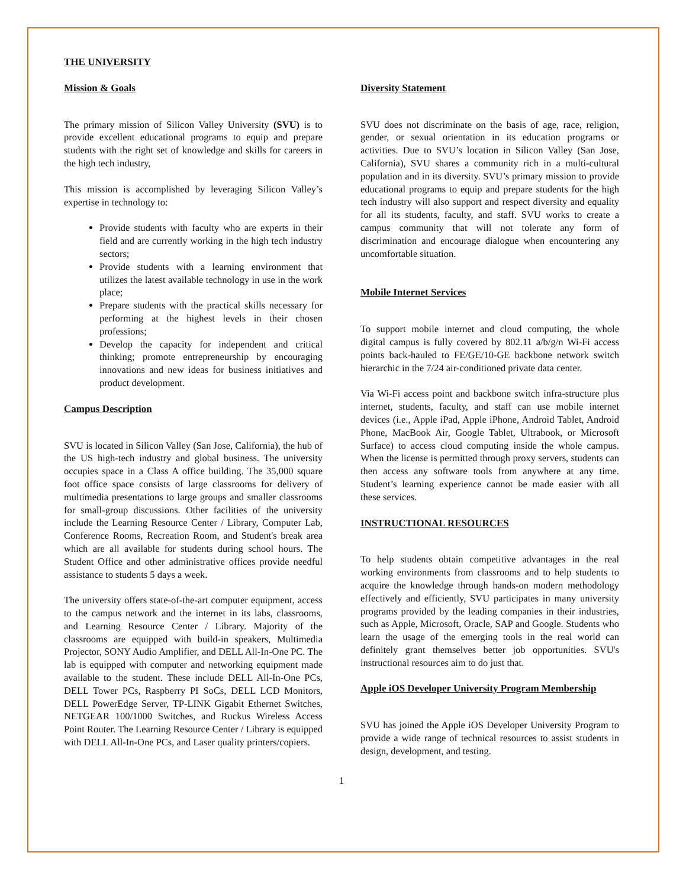THE UNIVERSITY
Mission & Goals
The primary mission of Silicon Valley University (SVU) is to provide excellent educational programs to equip and prepare students with the right set of knowledge and skills for careers in the high tech industry,
This mission is accomplished by leveraging Silicon Valley’s expertise in technology to:
Provide students with faculty who are experts in their field and are currently working in the high tech industry sectors;
Provide students with a learning environment that utilizes the latest available technology in use in the work place;
Prepare students with the practical skills necessary for performing at the highest levels in their chosen professions;
Develop the capacity for independent and critical thinking; promote entrepreneurship by encouraging innovations and new ideas for business initiatives and product development.
Campus Description
SVU is located in Silicon Valley (San Jose, California), the hub of the US high-tech industry and global business. The university occupies space in a Class A office building. The 35,000 square foot office space consists of large classrooms for delivery of multimedia presentations to large groups and smaller classrooms for small-group discussions. Other facilities of the university include the Learning Resource Center / Library, Computer Lab, Conference Rooms, Recreation Room, and Student's break area which are all available for students during school hours. The Student Office and other administrative offices provide needful assistance to students 5 days a week.
The university offers state-of-the-art computer equipment, access to the campus network and the internet in its labs, classrooms, and Learning Resource Center / Library. Majority of the classrooms are equipped with build-in speakers, Multimedia Projector, SONY Audio Amplifier, and DELL All-In-One PC. The lab is equipped with computer and networking equipment made available to the student. These include DELL All-In-One PCs, DELL Tower PCs, Raspberry PI SoCs, DELL LCD Monitors, DELL PowerEdge Server, TP-LINK Gigabit Ethernet Switches, NETGEAR 100/1000 Switches, and Ruckus Wireless Access Point Router. The Learning Resource Center / Library is equipped with DELL All-In-One PCs, and Laser quality printers/copiers.
Diversity Statement
SVU does not discriminate on the basis of age, race, religion, gender, or sexual orientation in its education programs or activities. Due to SVU’s location in Silicon Valley (San Jose, California), SVU shares a community rich in a multi-cultural population and in its diversity. SVU’s primary mission to provide educational programs to equip and prepare students for the high tech industry will also support and respect diversity and equality for all its students, faculty, and staff. SVU works to create a campus community that will not tolerate any form of discrimination and encourage dialogue when encountering any uncomfortable situation.
Mobile Internet Services
To support mobile internet and cloud computing, the whole digital campus is fully covered by 802.11 a/b/g/n Wi-Fi access points back-hauled to FE/GE/10-GE backbone network switch hierarchic in the 7/24 air-conditioned private data center.
Via Wi-Fi access point and backbone switch infra-structure plus internet, students, faculty, and staff can use mobile internet devices (i.e., Apple iPad, Apple iPhone, Android Tablet, Android Phone, MacBook Air, Google Tablet, Ultrabook, or Microsoft Surface) to access cloud computing inside the whole campus. When the license is permitted through proxy servers, students can then access any software tools from anywhere at any time. Student’s learning experience cannot be made easier with all these services.
INSTRUCTIONAL RESOURCES
To help students obtain competitive advantages in the real working environments from classrooms and to help students to acquire the knowledge through hands-on modern methodology effectively and efficiently, SVU participates in many university programs provided by the leading companies in their industries, such as Apple, Microsoft, Oracle, SAP and Google. Students who learn the usage of the emerging tools in the real world can definitely grant themselves better job opportunities. SVU's instructional resources aim to do just that.
Apple iOS Developer University Program Membership
SVU has joined the Apple iOS Developer University Program to provide a wide range of technical resources to assist students in design, development, and testing.
1